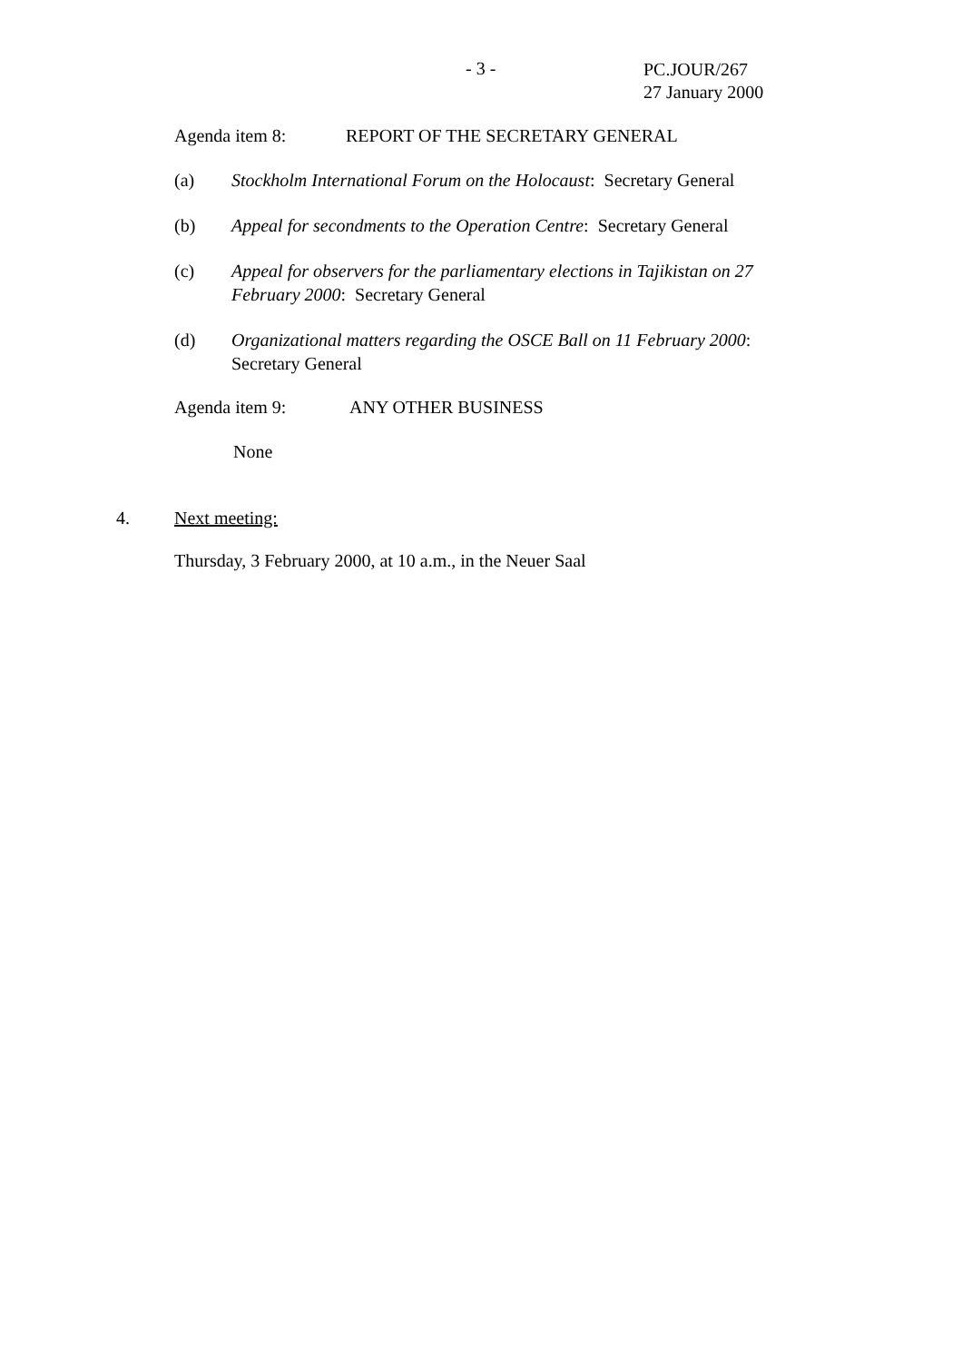- 3 -
PC.JOUR/267
27 January 2000
Agenda item 8: REPORT OF THE SECRETARY GENERAL
(a) Stockholm International Forum on the Holocaust: Secretary General
(b) Appeal for secondments to the Operation Centre: Secretary General
(c) Appeal for observers for the parliamentary elections in Tajikistan on 27 February 2000: Secretary General
(d) Organizational matters regarding the OSCE Ball on 11 February 2000: Secretary General
Agenda item 9: ANY OTHER BUSINESS
None
4. Next meeting:
Thursday, 3 February 2000, at 10 a.m., in the Neuer Saal